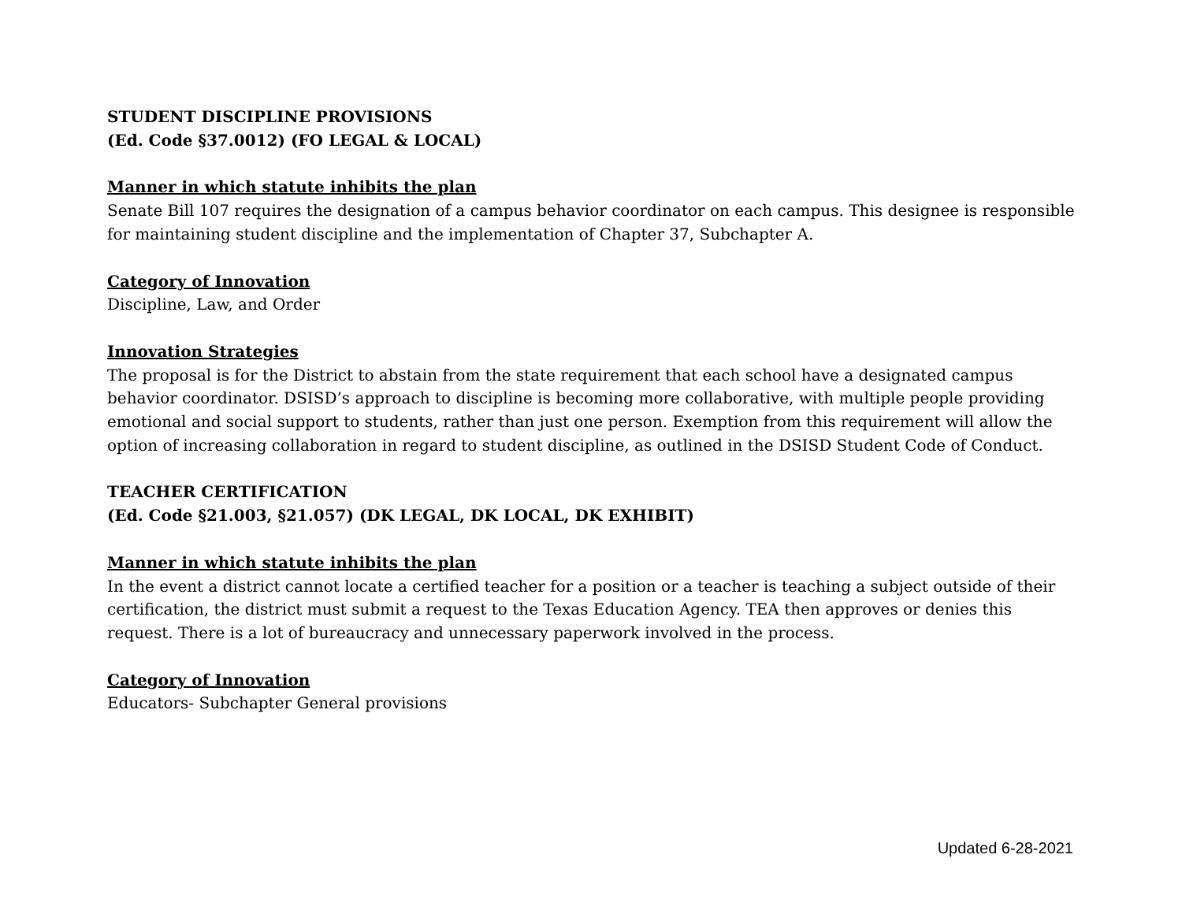STUDENT DISCIPLINE PROVISIONS
(Ed. Code §37.0012) (FO LEGAL & LOCAL)
Manner in which statute inhibits the plan
Senate Bill 107 requires the designation of a campus behavior coordinator on each campus. This designee is responsible for maintaining student discipline and the implementation of Chapter 37, Subchapter A.
Category of Innovation
Discipline, Law, and Order
Innovation Strategies
The proposal is for the District to abstain from the state requirement that each school have a designated campus behavior coordinator. DSISD’s approach to discipline is becoming more collaborative, with multiple people providing emotional and social support to students, rather than just one person. Exemption from this requirement will allow the option of increasing collaboration in regard to student discipline, as outlined in the DSISD Student Code of Conduct.
TEACHER CERTIFICATION
(Ed. Code §21.003, §21.057) (DK LEGAL, DK LOCAL, DK EXHIBIT)
Manner in which statute inhibits the plan
In the event a district cannot locate a certified teacher for a position or a teacher is teaching a subject outside of their certification, the district must submit a request to the Texas Education Agency. TEA then approves or denies this request. There is a lot of bureaucracy and unnecessary paperwork involved in the process.
Category of Innovation
Educators- Subchapter General provisions
Updated 6-28-2021